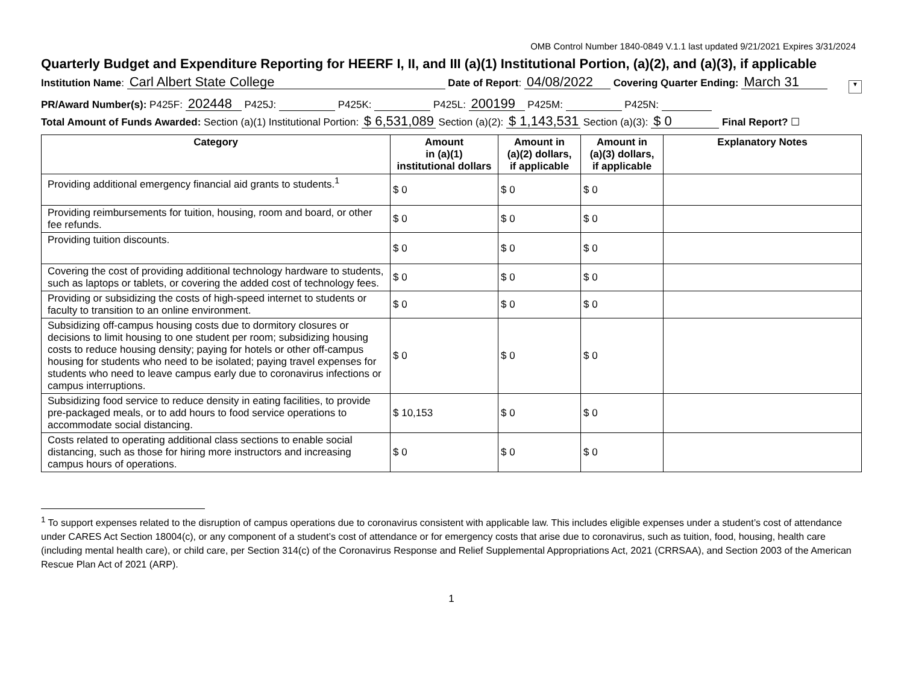OMB Control Number 1840-0849 V.1.1 last updated 9/21/2021 Expires 3/31/2024
Quarterly Budget and Expenditure Reporting for HEERF I, II, and III (a)(1) Institutional Portion, (a)(2), and (a)(3), if applicable
Institution Name: Carl Albert State College Date of Report: 04/08/2022 Covering Quarter Ending: March 31 ▼
PR/Award Number(s): P425F: 202448 P425J: P425K: P425L: 200199 P425M: P425N:
Total Amount of Funds Awarded: Section (a)(1) Institutional Portion: $ 6,531,089 Section (a)(2): $ 1,143,531 Section (a)(3): $ 0 Final Report? ☐
| Category | Amount in (a)(1) institutional dollars | Amount in (a)(2) dollars, if applicable | Amount in (a)(3) dollars, if applicable | Explanatory Notes |
| --- | --- | --- | --- | --- |
| Providing additional emergency financial aid grants to students.<sup>1</sup> | $ 0 | $ 0 | $ 0 | |
| Providing reimbursements for tuition, housing, room and board, or other fee refunds. | $ 0 | $ 0 | $ 0 | |
| Providing tuition discounts. | $ 0 | $ 0 | $ 0 | |
| Covering the cost of providing additional technology hardware to students, such as laptops or tablets, or covering the added cost of technology fees. | $ 0 | $ 0 | $ 0 | |
| Providing or subsidizing the costs of high-speed internet to students or faculty to transition to an online environment. | $ 0 | $ 0 | $ 0 | |
| Subsidizing off-campus housing costs due to dormitory closures or decisions to limit housing to one student per room; subsidizing housing costs to reduce housing density; paying for hotels or other off-campus housing for students who need to be isolated; paying travel expenses for students who need to leave campus early due to coronavirus infections or campus interruptions. | $ 0 | $ 0 | $ 0 | |
| Subsidizing food service to reduce density in eating facilities, to provide pre-packaged meals, or to add hours to food service operations to accommodate social distancing. | $ 10,153 | $ 0 | $ 0 | |
| Costs related to operating additional class sections to enable social distancing, such as those for hiring more instructors and increasing campus hours of operations. | $ 0 | $ 0 | $ 0 | |
<sup>1</sup> To support expenses related to the disruption of campus operations due to coronavirus consistent with applicable law. This includes eligible expenses under a student’s cost of attendance under CARES Act Section 18004(c), or any component of a student’s cost of attendance or for emergency costs that arise due to coronavirus, such as tuition, food, housing, health care (including mental health care), or child care, per Section 314(c) of the Coronavirus Response and Relief Supplemental Appropriations Act, 2021 (CRRSAA), and Section 2003 of the American Rescue Plan Act of 2021 (ARP).
1